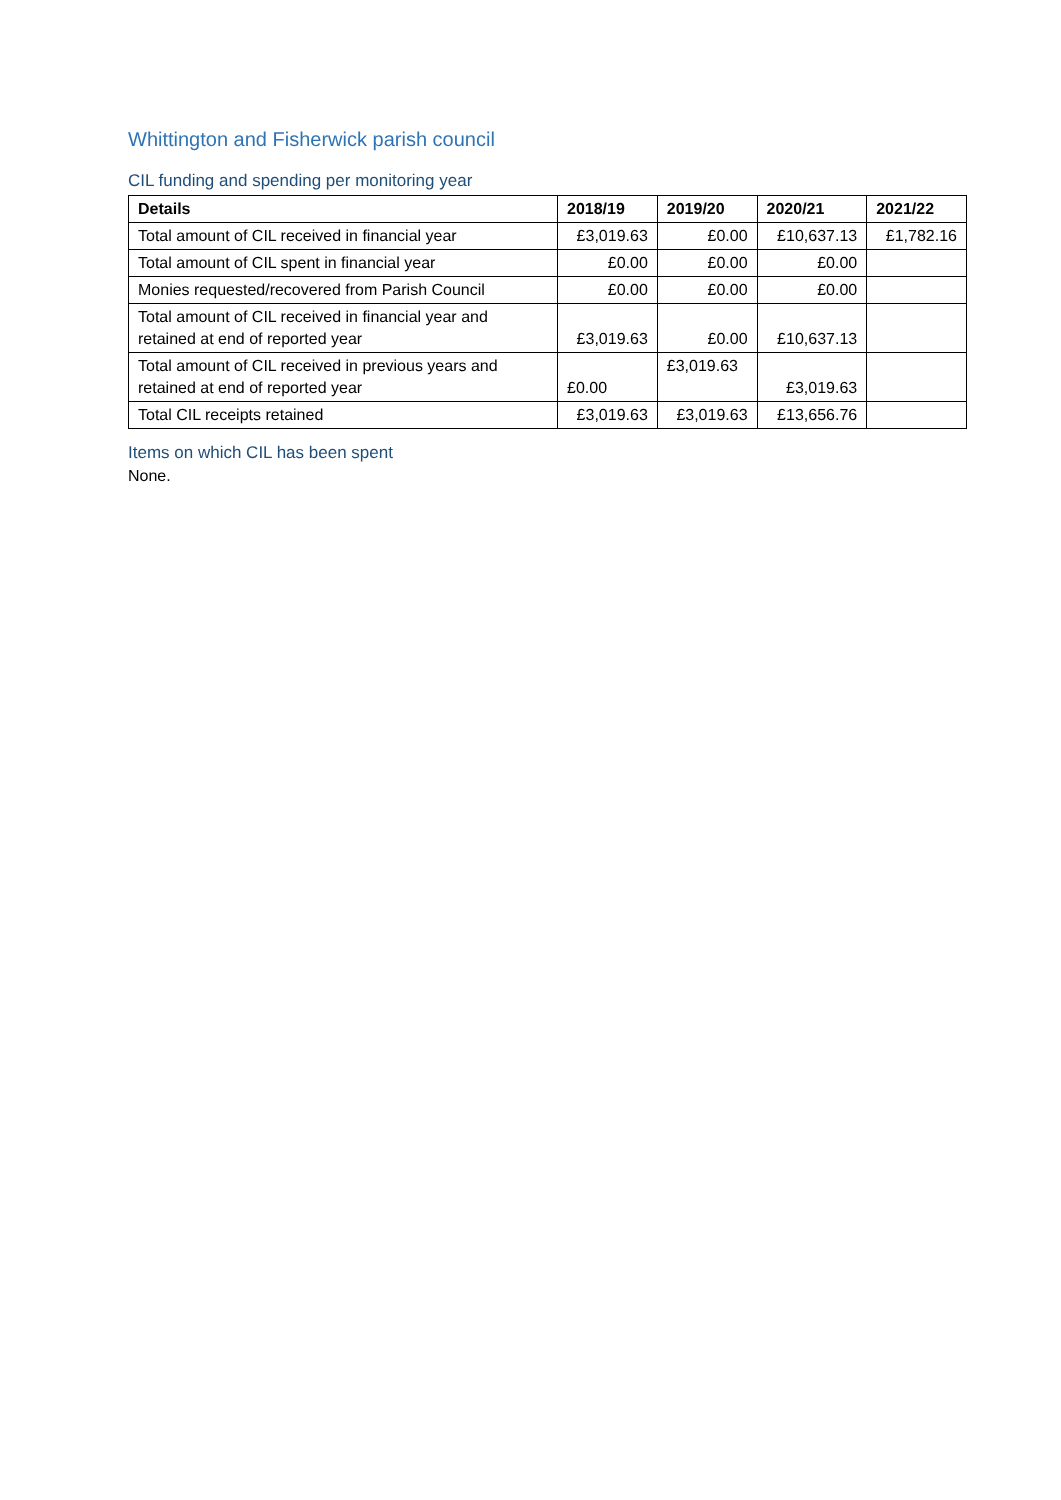Whittington and Fisherwick parish council
CIL funding and spending per monitoring year
| Details | 2018/19 | 2019/20 | 2020/21 | 2021/22 |
| --- | --- | --- | --- | --- |
| Total amount of CIL received in financial year | £3,019.63 | £0.00 | £10,637.13 | £1,782.16 |
| Total amount of CIL spent in financial year | £0.00 | £0.00 | £0.00 | |
| Monies requested/recovered from Parish Council | £0.00 | £0.00 | £0.00 | |
| Total amount of CIL received in financial year and retained at end of reported year | £3,019.63 | £0.00 | £10,637.13 | |
| Total amount of CIL received in previous years and retained at end of reported year | £0.00 | £3,019.63 | £3,019.63 | |
| Total CIL receipts retained | £3,019.63 | £3,019.63 | £13,656.76 | |
Items on which CIL has been spent
None.